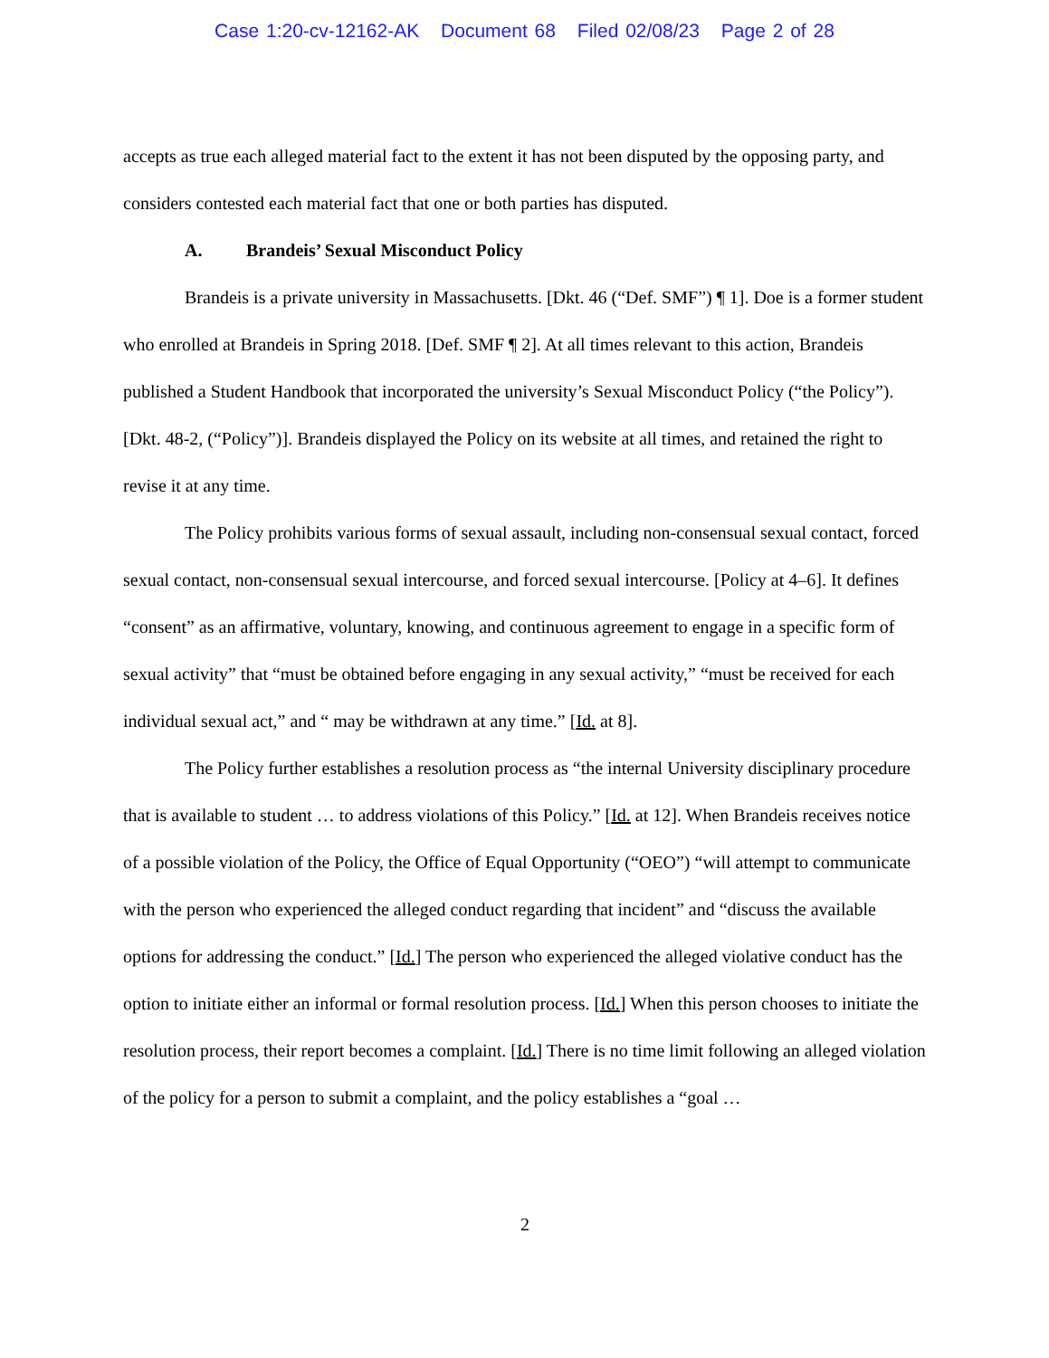Case 1:20-cv-12162-AK Document 68 Filed 02/08/23 Page 2 of 28
accepts as true each alleged material fact to the extent it has not been disputed by the opposing party, and considers contested each material fact that one or both parties has disputed.
A. Brandeis’ Sexual Misconduct Policy
Brandeis is a private university in Massachusetts. [Dkt. 46 (“Def. SMF”) ¶ 1]. Doe is a former student who enrolled at Brandeis in Spring 2018. [Def. SMF ¶ 2]. At all times relevant to this action, Brandeis published a Student Handbook that incorporated the university’s Sexual Misconduct Policy (“the Policy”). [Dkt. 48-2, (“Policy”)]. Brandeis displayed the Policy on its website at all times, and retained the right to revise it at any time.
The Policy prohibits various forms of sexual assault, including non-consensual sexual contact, forced sexual contact, non-consensual sexual intercourse, and forced sexual intercourse. [Policy at 4–6]. It defines “consent” as an affirmative, voluntary, knowing, and continuous agreement to engage in a specific form of sexual activity” that “must be obtained before engaging in any sexual activity,” “must be received for each individual sexual act,” and “ may be withdrawn at any time.” [Id. at 8].
The Policy further establishes a resolution process as “the internal University disciplinary procedure that is available to student … to address violations of this Policy.” [Id. at 12]. When Brandeis receives notice of a possible violation of the Policy, the Office of Equal Opportunity (“OEO”) “will attempt to communicate with the person who experienced the alleged conduct regarding that incident” and “discuss the available options for addressing the conduct.” [Id.] The person who experienced the alleged violative conduct has the option to initiate either an informal or formal resolution process. [Id.] When this person chooses to initiate the resolution process, their report becomes a complaint. [Id.] There is no time limit following an alleged violation of the policy for a person to submit a complaint, and the policy establishes a “goal …
2